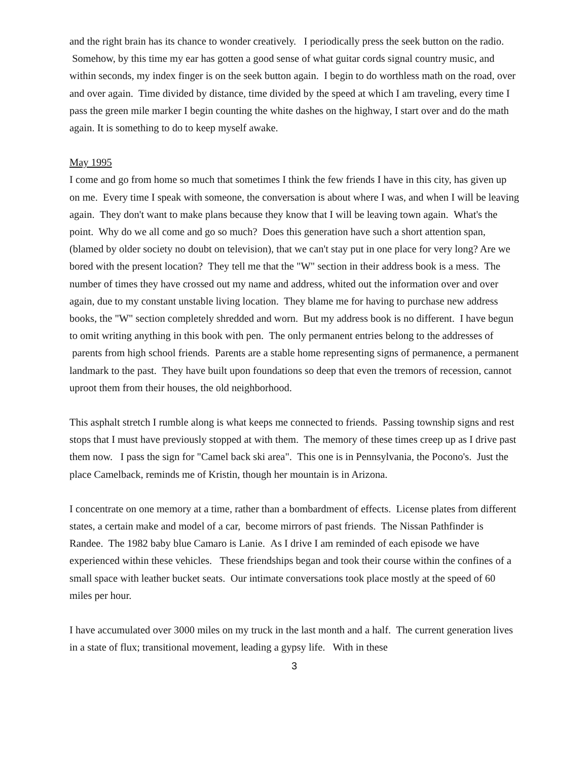and the right brain has its chance to wonder creatively. I periodically press the seek button on the radio. Somehow, by this time my ear has gotten a good sense of what guitar cords signal country music, and within seconds, my index finger is on the seek button again. I begin to do worthless math on the road, over and over again. Time divided by distance, time divided by the speed at which I am traveling, every time I pass the green mile marker I begin counting the white dashes on the highway, I start over and do the math again. It is something to do to keep myself awake.
May 1995
I come and go from home so much that sometimes I think the few friends I have in this city, has given up on me. Every time I speak with someone, the conversation is about where I was, and when I will be leaving again. They don't want to make plans because they know that I will be leaving town again. What's the point. Why do we all come and go so much? Does this generation have such a short attention span, (blamed by older society no doubt on television), that we can't stay put in one place for very long? Are we bored with the present location? They tell me that the "W" section in their address book is a mess. The number of times they have crossed out my name and address, whited out the information over and over again, due to my constant unstable living location. They blame me for having to purchase new address books, the "W" section completely shredded and worn. But my address book is no different. I have begun to omit writing anything in this book with pen. The only permanent entries belong to the addresses of parents from high school friends. Parents are a stable home representing signs of permanence, a permanent landmark to the past. They have built upon foundations so deep that even the tremors of recession, cannot uproot them from their houses, the old neighborhood.
This asphalt stretch I rumble along is what keeps me connected to friends. Passing township signs and rest stops that I must have previously stopped at with them. The memory of these times creep up as I drive past them now. I pass the sign for "Camel back ski area". This one is in Pennsylvania, the Pocono's. Just the place Camelback, reminds me of Kristin, though her mountain is in Arizona.
I concentrate on one memory at a time, rather than a bombardment of effects. License plates from different states, a certain make and model of a car, become mirrors of past friends. The Nissan Pathfinder is Randee. The 1982 baby blue Camaro is Lanie. As I drive I am reminded of each episode we have experienced within these vehicles. These friendships began and took their course within the confines of a small space with leather bucket seats. Our intimate conversations took place mostly at the speed of 60 miles per hour.
I have accumulated over 3000 miles on my truck in the last month and a half. The current generation lives in a state of flux; transitional movement, leading a gypsy life. With in these
3